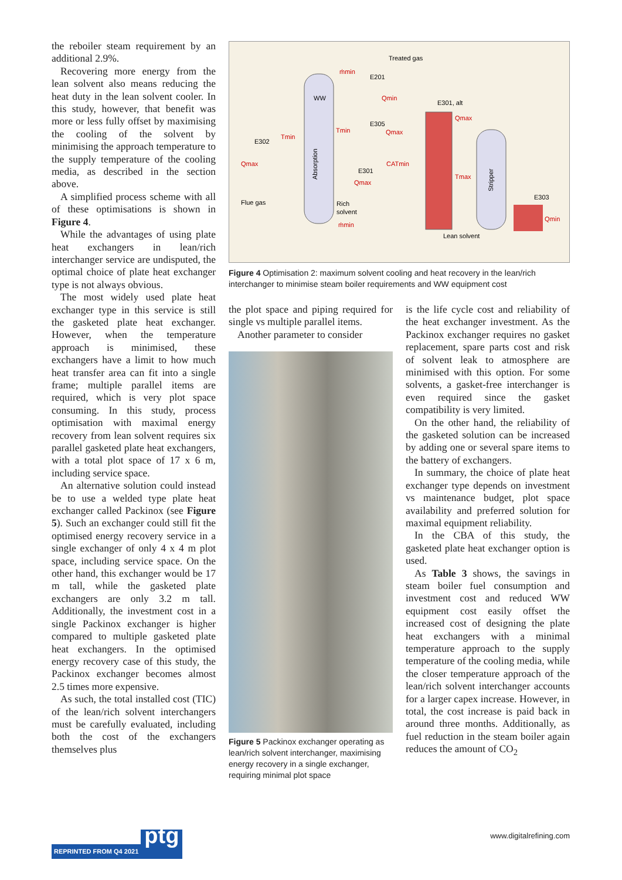the reboiler steam requirement by an additional 2.9%.
Recovering more energy from the lean solvent also means reducing the heat duty in the lean solvent cooler. In this study, however, that benefit was more or less fully offset by maximising the cooling of the solvent by minimising the approach temperature to the supply temperature of the cooling media, as described in the section above.
A simplified process scheme with all of these optimisations is shown in Figure 4.
While the advantages of using plate heat exchangers in lean/rich interchanger service are undisputed, the optimal choice of plate heat exchanger type is not always obvious.
The most widely used plate heat exchanger type in this service is still the gasketed plate heat exchanger. However, when the temperature approach is minimised, these exchangers have a limit to how much heat transfer area can fit into a single frame; multiple parallel items are required, which is very plot space consuming. In this study, process optimisation with maximal energy recovery from lean solvent requires six parallel gasketed plate heat exchangers, with a total plot space of 17 x 6 m, including service space.
An alternative solution could instead be to use a welded type plate heat exchanger called Packinox (see Figure 5). Such an exchanger could still fit the optimised energy recovery service in a single exchanger of only 4 x 4 m plot space, including service space. On the other hand, this exchanger would be 17 m tall, while the gasketed plate exchangers are only 3.2 m tall. Additionally, the investment cost in a single Packinox exchanger is higher compared to multiple gasketed plate heat exchangers. In the optimised energy recovery case of this study, the Packinox exchanger becomes almost 2.5 times more expensive.
As such, the total installed cost (TIC) of the lean/rich solvent interchangers must be carefully evaluated, including both the cost of the exchangers themselves plus
WW
Absorption
Stripper
Treated gas
E201
E302
E305
E301, alt
E301
Flue gas
Rich
solvent
Lean solvent
E303
ṁmin
Qmin
Tmin
Qmax
Tmin
Qmax
CATmin
Qmax
ṁmin
Qmax
Tmax
Qmin
Figure 4 Optimisation 2: maximum solvent cooling and heat recovery in the lean/rich interchanger to minimise steam boiler requirements and WW equipment cost
the plot space and piping required for single vs multiple parallel items.
Another parameter to consider
Figure 5 Packinox exchanger operating as lean/rich solvent interchanger, maximising energy recovery in a single exchanger, requiring minimal plot space
is the life cycle cost and reliability of the heat exchanger investment. As the Packinox exchanger requires no gasket replacement, spare parts cost and risk of solvent leak to atmosphere are minimised with this option. For some solvents, a gasket-free interchanger is even required since the gasket compatibility is very limited.
On the other hand, the reliability of the gasketed solution can be increased by adding one or several spare items to the battery of exchangers.
In summary, the choice of plate heat exchanger type depends on investment vs maintenance budget, plot space availability and preferred solution for maximal equipment reliability.
In the CBA of this study, the gasketed plate heat exchanger option is used.
As Table 3 shows, the savings in steam boiler fuel consumption and investment cost and reduced WW equipment cost easily offset the increased cost of designing the plate heat exchangers with a minimal temperature approach to the supply temperature of the cooling media, while the closer temperature approach of the lean/rich solvent interchanger accounts for a larger capex increase. However, in total, the cost increase is paid back in around three months. Additionally, as fuel reduction in the steam boiler again reduces the amount of CO<sub>2</sub>
REPRINTED FROM Q4 2021 ptg
www.digitalrefining.com